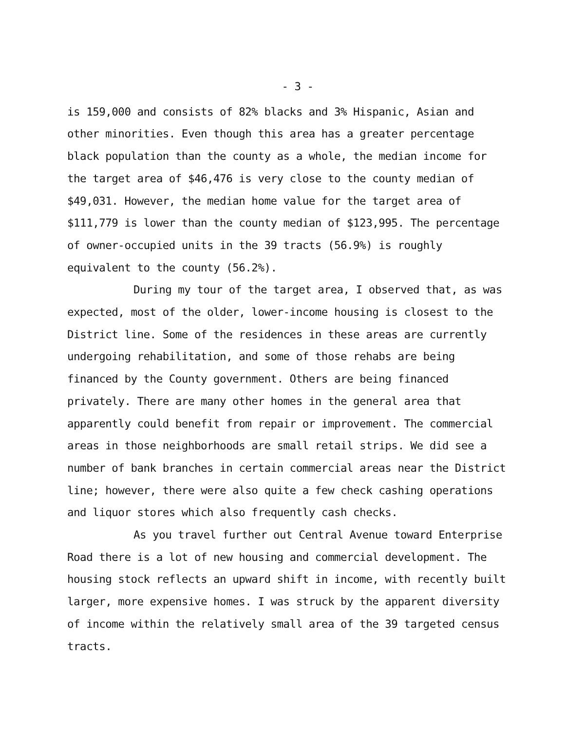- 3 -
is 159,000 and consists of 82% blacks and 3% Hispanic, Asian and other minorities. Even though this area has a greater percentage black population than the county as a whole, the median income for the target area of $46,476 is very close to the county median of $49,031. However, the median home value for the target area of $111,779 is lower than the county median of $123,995. The percentage of owner-occupied units in the 39 tracts (56.9%) is roughly equivalent to the county (56.2%).
During my tour of the target area, I observed that, as was expected, most of the older, lower-income housing is closest to the District line. Some of the residences in these areas are currently undergoing rehabilitation, and some of those rehabs are being financed by the County government. Others are being financed privately. There are many other homes in the general area that apparently could benefit from repair or improvement. The commercial areas in those neighborhoods are small retail strips. We did see a number of bank branches in certain commercial areas near the District line; however, there were also quite a few check cashing operations and liquor stores which also frequently cash checks.
As you travel further out Central Avenue toward Enterprise Road there is a lot of new housing and commercial development. The housing stock reflects an upward shift in income, with recently built larger, more expensive homes. I was struck by the apparent diversity of income within the relatively small area of the 39 targeted census tracts.